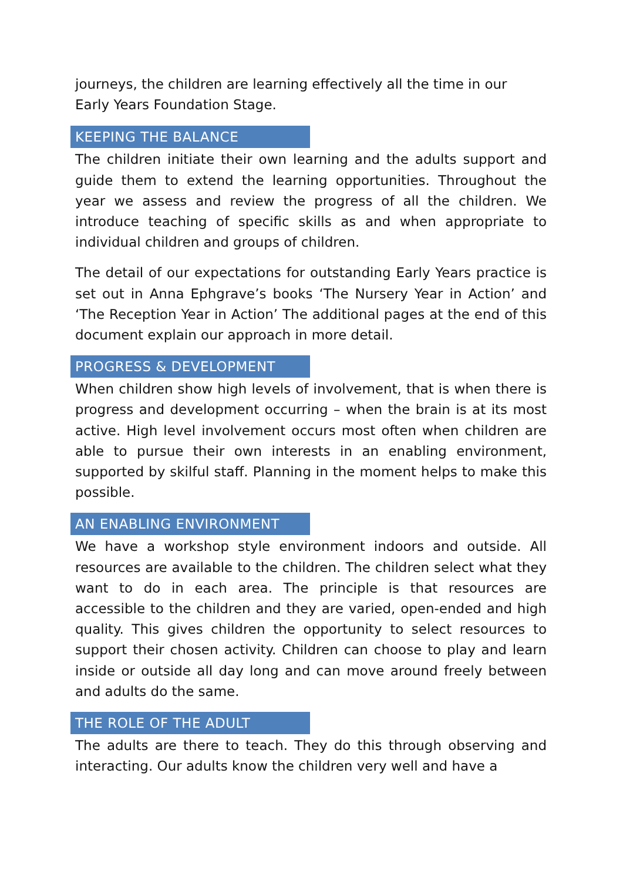journeys, the children are learning effectively all the time in our
Early Years Foundation Stage.
KEEPING THE BALANCE
The children initiate their own learning and the adults support and guide them to extend the learning opportunities. Throughout the year we assess and review the progress of all the children. We introduce teaching of specific skills as and when appropriate to individual children and groups of children.
The detail of our expectations for outstanding Early Years practice is set out in Anna Ephgrave’s books ‘The Nursery Year in Action’ and ‘The Reception Year in Action’ The additional pages at the end of this document explain our approach in more detail.
PROGRESS & DEVELOPMENT
When children show high levels of involvement, that is when there is progress and development occurring – when the brain is at its most active. High level involvement occurs most often when children are able to pursue their own interests in an enabling environment, supported by skilful staff. Planning in the moment helps to make this possible.
AN ENABLING ENVIRONMENT
We have a workshop style environment indoors and outside. All resources are available to the children. The children select what they want to do in each area. The principle is that resources are accessible to the children and they are varied, open-ended and high quality. This gives children the opportunity to select resources to support their chosen activity. Children can choose to play and learn inside or outside all day long and can move around freely between and adults do the same.
THE ROLE OF THE ADULT
The adults are there to teach. They do this through observing and interacting. Our adults know the children very well and have a